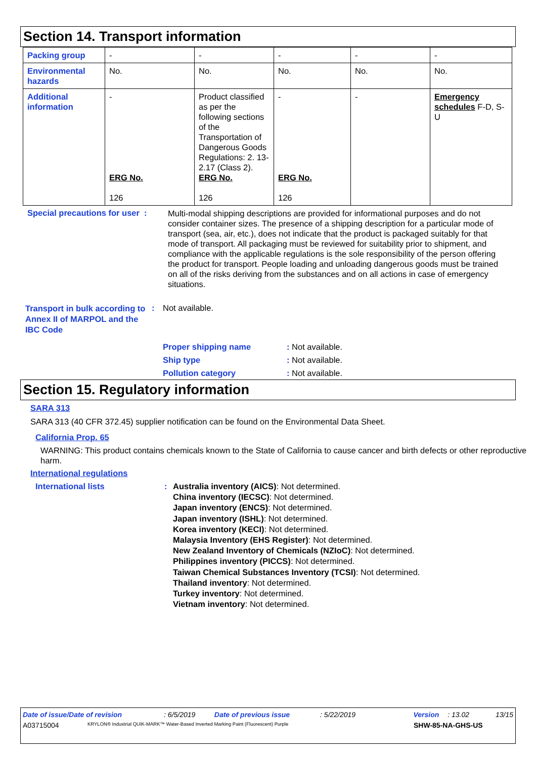Section 14. Transport information
| Packing group | - | - | - | - | - |
| Environmental hazards | No. | No. | No. | No. | No. |
| Additional information | - ERG No. 126 | Product classified as per the following sections of the Transportation of Dangerous Goods Regulations: 2. 13-2.17 (Class 2). ERG No. 126 | - ERG No. 126 | - | Emergency schedules F-D, S-U |
Special precautions for user :
Multi-modal shipping descriptions are provided for informational purposes and do not consider container sizes. The presence of a shipping description for a particular mode of transport (sea, air, etc.), does not indicate that the product is packaged suitably for that mode of transport. All packaging must be reviewed for suitability prior to shipment, and compliance with the applicable regulations is the sole responsibility of the person offering the product for transport. People loading and unloading dangerous goods must be trained on all of the risks deriving from the substances and on all actions in case of emergency situations.
Transport in bulk according to Annex II of MARPOL and the IBC Code
: Not available.
Proper shipping name: Not available.
Ship type: Not available.
Pollution category: Not available.
Section 15. Regulatory information
SARA 313
SARA 313 (40 CFR 372.45) supplier notification can be found on the Environmental Data Sheet.
California Prop. 65
WARNING: This product contains chemicals known to the State of California to cause cancer and birth defects or other reproductive harm.
International regulations
International lists : Australia inventory (AICS): Not determined.
China inventory (IECSC): Not determined.
Japan inventory (ENCS): Not determined.
Japan inventory (ISHL): Not determined.
Korea inventory (KECI): Not determined.
Malaysia Inventory (EHS Register): Not determined.
New Zealand Inventory of Chemicals (NZIoC): Not determined.
Philippines inventory (PICCS): Not determined.
Taiwan Chemical Substances Inventory (TCSI): Not determined.
Thailand inventory: Not determined.
Turkey inventory: Not determined.
Vietnam inventory: Not determined.
Date of issue/Date of revision: 6/5/2019 Date of previous issue: 5/22/2019 Version: 13.02 13/15
A03715004 KRYLON® Industrial QUIK-MARK™ Water-Based Inverted Marking Paint (Fluorescent) Purple SHW-85-NA-GHS-US